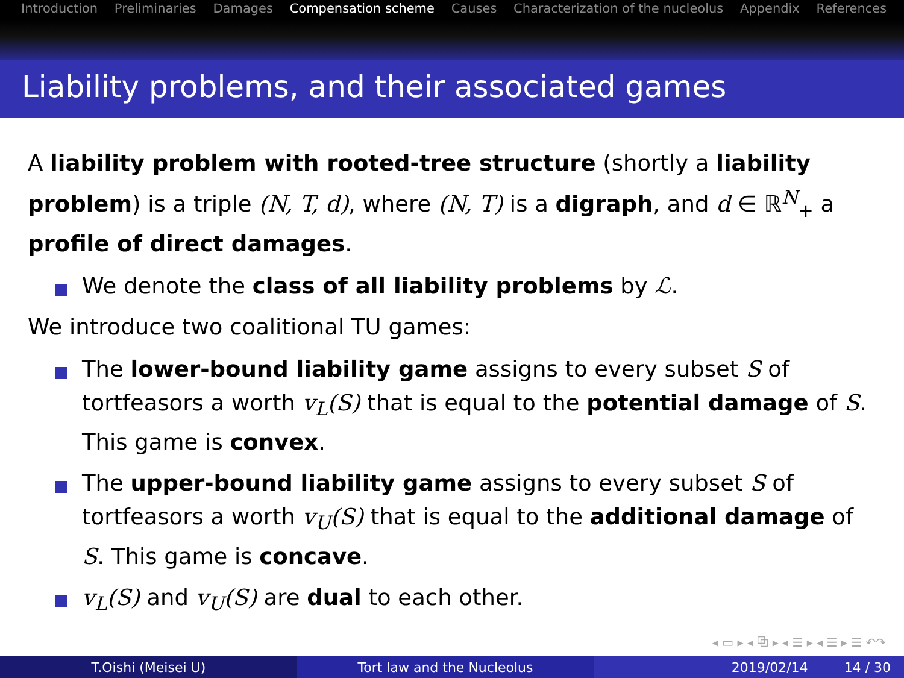Introduction Preliminaries Damages Compensation scheme Causes Characterization of the nucleolus Appendix References
Liability problems, and their associated games
A liability problem with rooted-tree structure (shortly a liability problem) is a triple (N, T, d), where (N, T) is a digraph, and d ∈ ℝ<sup>N</sup><sub>+</sub> a profile of direct damages.
We denote the class of all liability problems by ℒ.
We introduce two coalitional TU games:
The lower-bound liability game assigns to every subset S of tortfeasors a worth v<sub>L</sub>(S) that is equal to the potential damage of S. This game is convex.
The upper-bound liability game assigns to every subset S of tortfeasors a worth v<sub>U</sub>(S) that is equal to the additional damage of S. This game is concave.
v<sub>L</sub>(S) and v<sub>U</sub>(S) are dual to each other.
◂ ▭ ▸ ◂ ⧉ ▸ ◂ ☰ ▸ ◂ ☰ ▸ ☰ ↶↷
T.Oishi (Meisei U) Tort law and the Nucleolus 2019/02/14 14 / 30